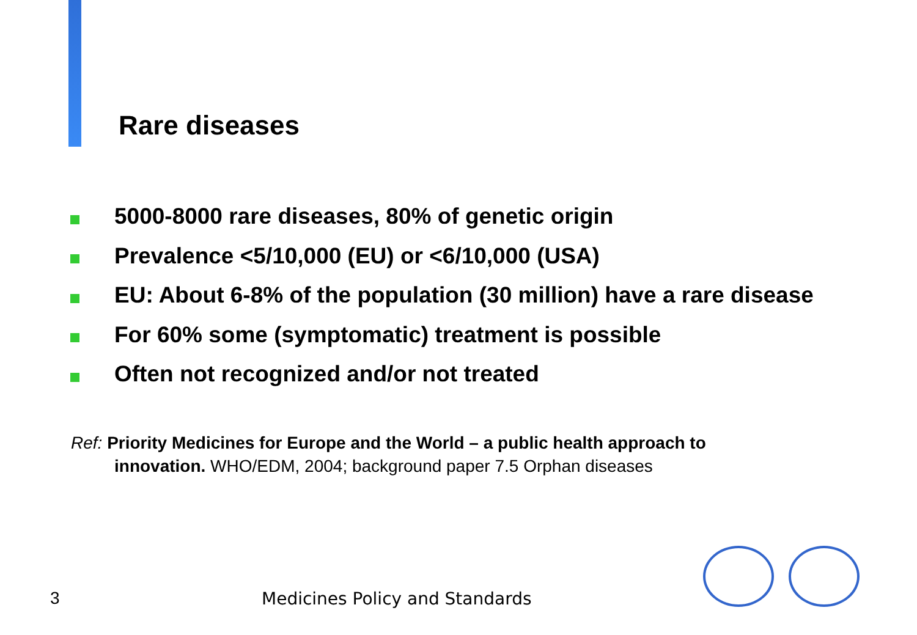Rare diseases
5000-8000 rare diseases, 80% of genetic origin
Prevalence <5/10,000 (EU) or <6/10,000 (USA)
EU: About 6-8% of the population (30 million) have a rare disease
For 60% some (symptomatic) treatment is possible
Often not recognized and/or not treated
Ref: Priority Medicines for Europe and the World – a public health approach to
innovation. WHO/EDM, 2004; background paper 7.5 Orphan diseases
3 Medicines Policy and Standards